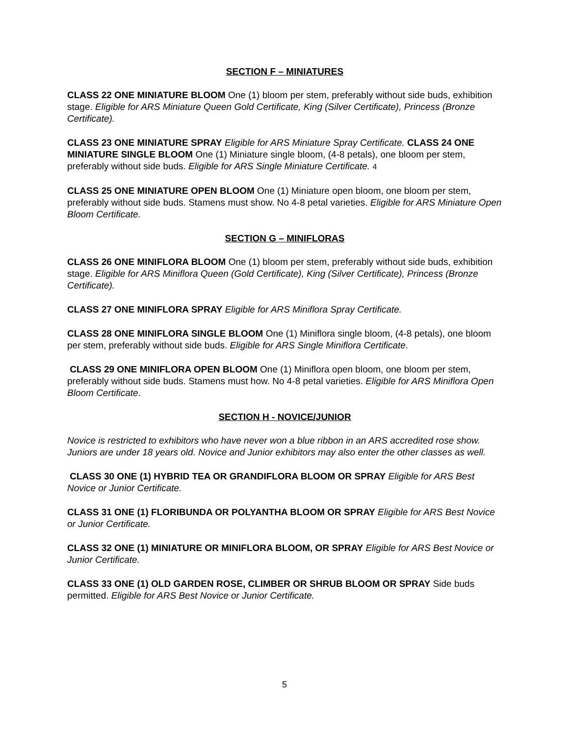SECTION F – MINIATURES
CLASS 22 ONE MINIATURE BLOOM One (1) bloom per stem, preferably without side buds, exhibition stage. Eligible for ARS Miniature Queen Gold Certificate, King (Silver Certificate), Princess (Bronze Certificate).
CLASS 23 ONE MINIATURE SPRAY Eligible for ARS Miniature Spray Certificate. CLASS 24 ONE MINIATURE SINGLE BLOOM One (1) Miniature single bloom, (4-8 petals), one bloom per stem, preferably without side buds. Eligible for ARS Single Miniature Certificate. 4
CLASS 25 ONE MINIATURE OPEN BLOOM One (1) Miniature open bloom, one bloom per stem, preferably without side buds. Stamens must show. No 4-8 petal varieties. Eligible for ARS Miniature Open Bloom Certificate.
SECTION G – MINIFLORAS
CLASS 26 ONE MINIFLORA BLOOM One (1) bloom per stem, preferably without side buds, exhibition stage. Eligible for ARS Miniflora Queen (Gold Certificate), King (Silver Certificate), Princess (Bronze Certificate).
CLASS 27 ONE MINIFLORA SPRAY Eligible for ARS Miniflora Spray Certificate.
CLASS 28 ONE MINIFLORA SINGLE BLOOM One (1) Miniflora single bloom, (4-8 petals), one bloom per stem, preferably without side buds. Eligible for ARS Single Miniflora Certificate.
CLASS 29 ONE MINIFLORA OPEN BLOOM One (1) Miniflora open bloom, one bloom per stem, preferably without side buds. Stamens must how. No 4-8 petal varieties. Eligible for ARS Miniflora Open Bloom Certificate.
SECTION H - NOVICE/JUNIOR
Novice is restricted to exhibitors who have never won a blue ribbon in an ARS accredited rose show. Juniors are under 18 years old. Novice and Junior exhibitors may also enter the other classes as well.
CLASS 30 ONE (1) HYBRID TEA OR GRANDIFLORA BLOOM OR SPRAY Eligible for ARS Best Novice or Junior Certificate.
CLASS 31 ONE (1) FLORIBUNDA OR POLYANTHA BLOOM OR SPRAY Eligible for ARS Best Novice or Junior Certificate.
CLASS 32 ONE (1) MINIATURE OR MINIFLORA BLOOM, OR SPRAY Eligible for ARS Best Novice or Junior Certificate.
CLASS 33 ONE (1) OLD GARDEN ROSE, CLIMBER OR SHRUB BLOOM OR SPRAY Side buds permitted. Eligible for ARS Best Novice or Junior Certificate.
5